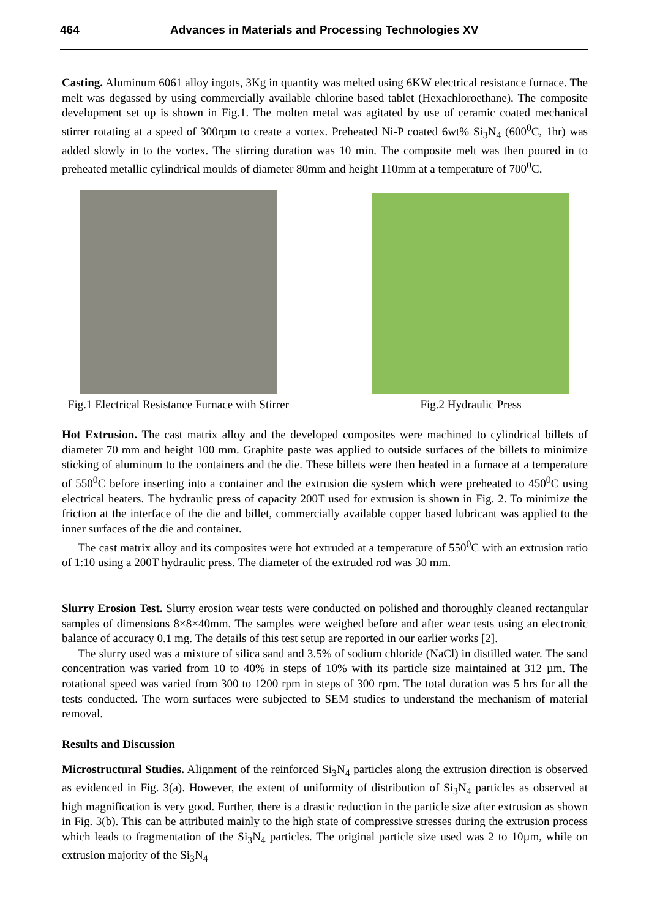464 Advances in Materials and Processing Technologies XV
Casting. Aluminum 6061 alloy ingots, 3Kg in quantity was melted using 6KW electrical resistance furnace. The melt was degassed by using commercially available chlorine based tablet (Hexachloroethane). The composite development set up is shown in Fig.1. The molten metal was agitated by use of ceramic coated mechanical stirrer rotating at a speed of 300rpm to create a vortex. Preheated Ni-P coated 6wt% Si<sub>3</sub>N<sub>4</sub> (600<sup>0</sup>C, 1hr) was added slowly in to the vortex. The stirring duration was 10 min. The composite melt was then poured in to preheated metallic cylindrical moulds of diameter 80mm and height 110mm at a temperature of 700<sup>0</sup>C.
Fig.1 Electrical Resistance Furnace with Stirrer
Fig.2 Hydraulic Press
Hot Extrusion. The cast matrix alloy and the developed composites were machined to cylindrical billets of diameter 70 mm and height 100 mm. Graphite paste was applied to outside surfaces of the billets to minimize sticking of aluminum to the containers and the die. These billets were then heated in a furnace at a temperature of 550<sup>0</sup>C before inserting into a container and the extrusion die system which were preheated to 450<sup>0</sup>C using electrical heaters. The hydraulic press of capacity 200T used for extrusion is shown in Fig. 2. To minimize the friction at the interface of the die and billet, commercially available copper based lubricant was applied to the inner surfaces of the die and container.
The cast matrix alloy and its composites were hot extruded at a temperature of 550<sup>0</sup>C with an extrusion ratio of 1:10 using a 200T hydraulic press. The diameter of the extruded rod was 30 mm.
Slurry Erosion Test. Slurry erosion wear tests were conducted on polished and thoroughly cleaned rectangular samples of dimensions 8×8×40mm. The samples were weighed before and after wear tests using an electronic balance of accuracy 0.1 mg. The details of this test setup are reported in our earlier works [2].
The slurry used was a mixture of silica sand and 3.5% of sodium chloride (NaCl) in distilled water. The sand concentration was varied from 10 to 40% in steps of 10% with its particle size maintained at 312 µm. The rotational speed was varied from 300 to 1200 rpm in steps of 300 rpm. The total duration was 5 hrs for all the tests conducted. The worn surfaces were subjected to SEM studies to understand the mechanism of material removal.
Results and Discussion
Microstructural Studies. Alignment of the reinforced Si<sub>3</sub>N<sub>4</sub> particles along the extrusion direction is observed as evidenced in Fig. 3(a). However, the extent of uniformity of distribution of Si<sub>3</sub>N<sub>4</sub> particles as observed at high magnification is very good. Further, there is a drastic reduction in the particle size after extrusion as shown in Fig. 3(b). This can be attributed mainly to the high state of compressive stresses during the extrusion process which leads to fragmentation of the Si<sub>3</sub>N<sub>4</sub> particles. The original particle size used was 2 to 10µm, while on extrusion majority of the Si<sub>3</sub>N<sub>4</sub>